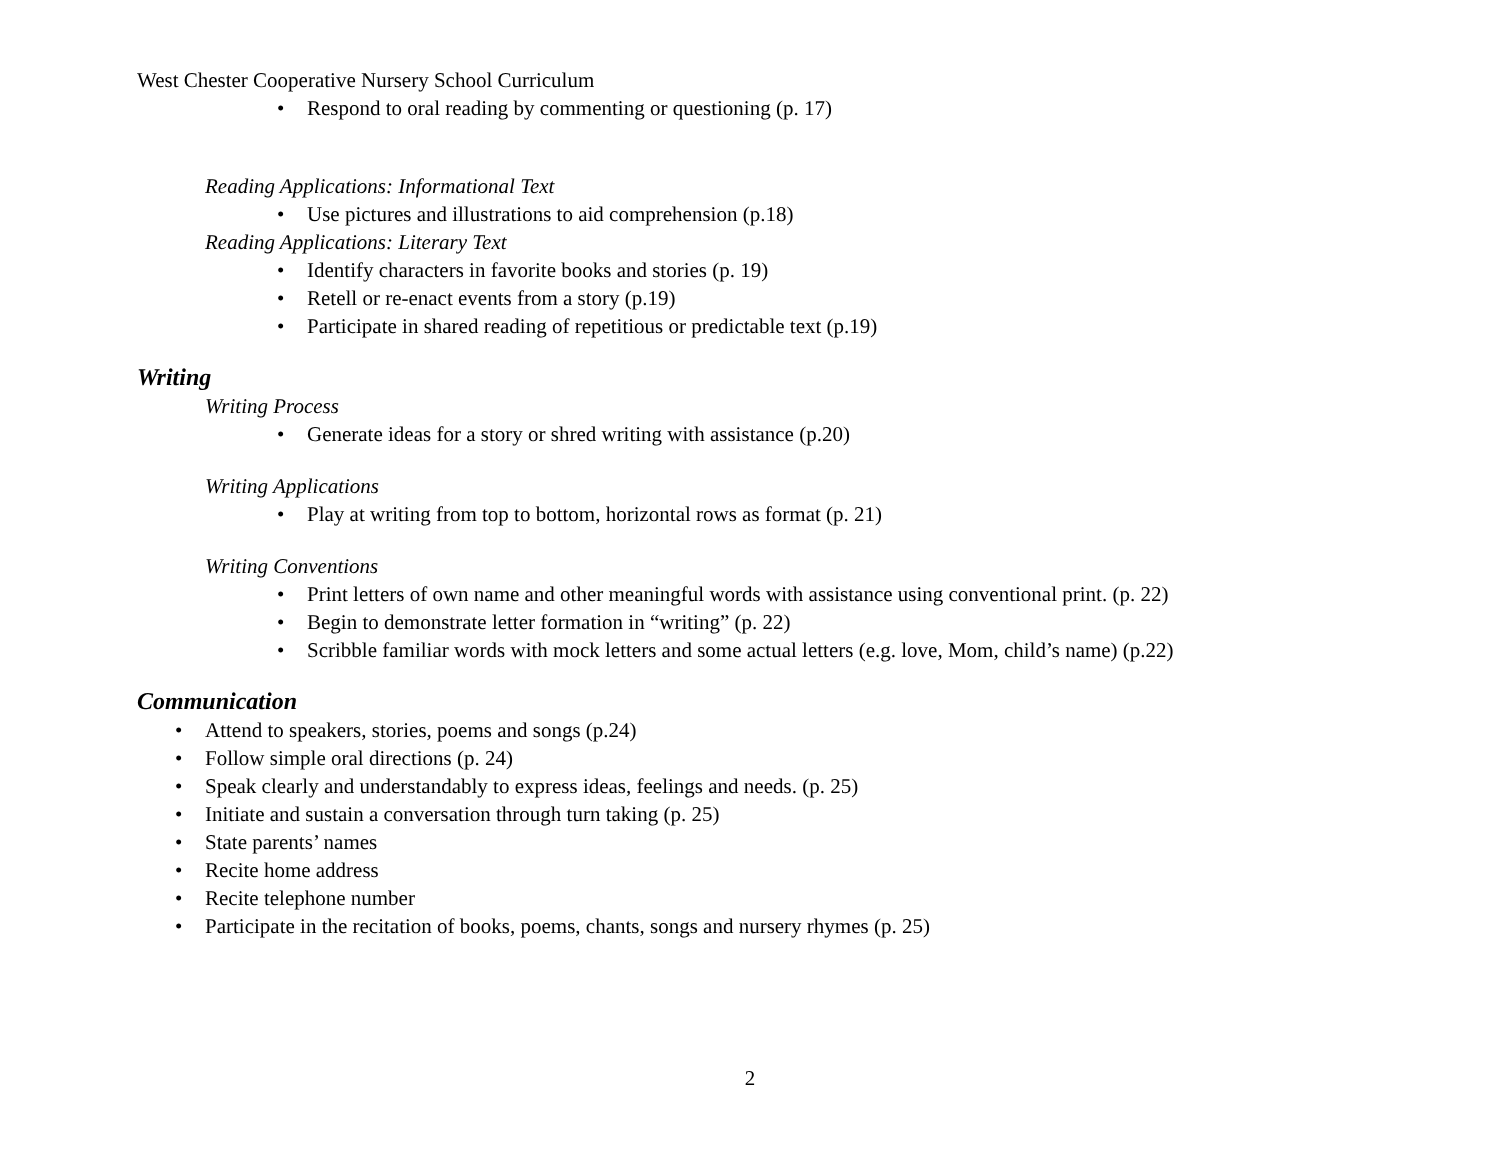West Chester Cooperative Nursery School Curriculum
• Respond to oral reading by commenting or questioning (p. 17)
Reading Applications: Informational Text
• Use pictures and illustrations to aid comprehension (p.18)
Reading Applications: Literary Text
• Identify characters in favorite books and stories (p. 19)
• Retell or re-enact events from a story (p.19)
• Participate in shared reading of repetitious or predictable text (p.19)
Writing
Writing Process
• Generate ideas for a story or shred writing with assistance (p.20)
Writing Applications
• Play at writing from top to bottom, horizontal rows as format (p. 21)
Writing Conventions
• Print letters of own name and other meaningful words with assistance using conventional print. (p. 22)
• Begin to demonstrate letter formation in “writing” (p. 22)
• Scribble familiar words with mock letters and some actual letters (e.g. love, Mom, child’s name) (p.22)
Communication
• Attend to speakers, stories, poems and songs (p.24)
• Follow simple oral directions (p. 24)
• Speak clearly and understandably to express ideas, feelings and needs. (p. 25)
• Initiate and sustain a conversation through turn taking (p. 25)
• State parents’ names
• Recite home address
• Recite telephone number
• Participate in the recitation of books, poems, chants, songs and nursery rhymes (p. 25)
2